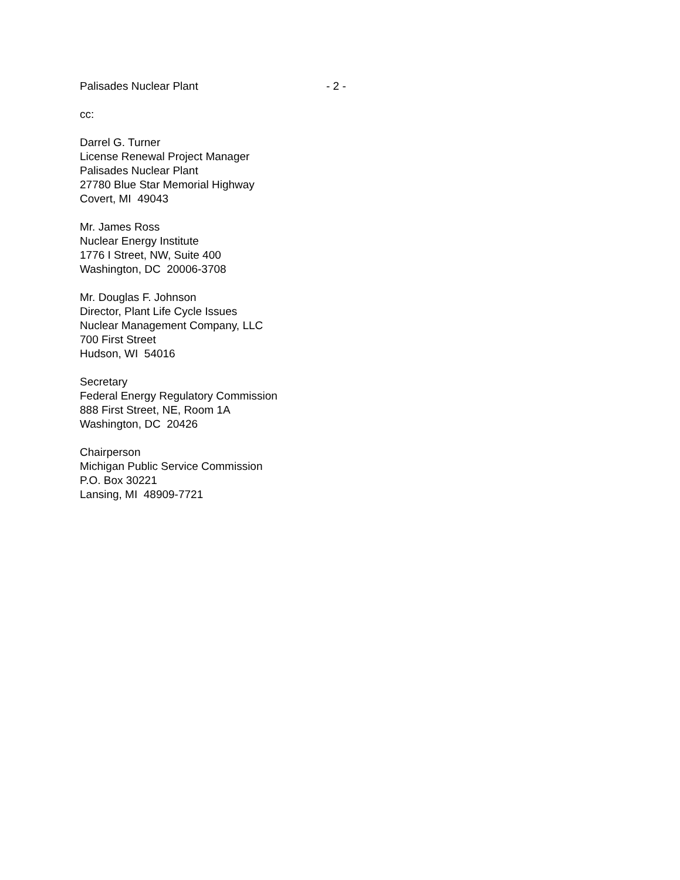Palisades Nuclear Plant - 2 -
cc:
Darrel G. Turner
License Renewal Project Manager
Palisades Nuclear Plant
27780 Blue Star Memorial Highway
Covert, MI 49043
Mr. James Ross
Nuclear Energy Institute
1776 I Street, NW, Suite 400
Washington, DC 20006-3708
Mr. Douglas F. Johnson
Director, Plant Life Cycle Issues
Nuclear Management Company, LLC
700 First Street
Hudson, WI 54016
Secretary
Federal Energy Regulatory Commission
888 First Street, NE, Room 1A
Washington, DC 20426
Chairperson
Michigan Public Service Commission
P.O. Box 30221
Lansing, MI 48909-7721